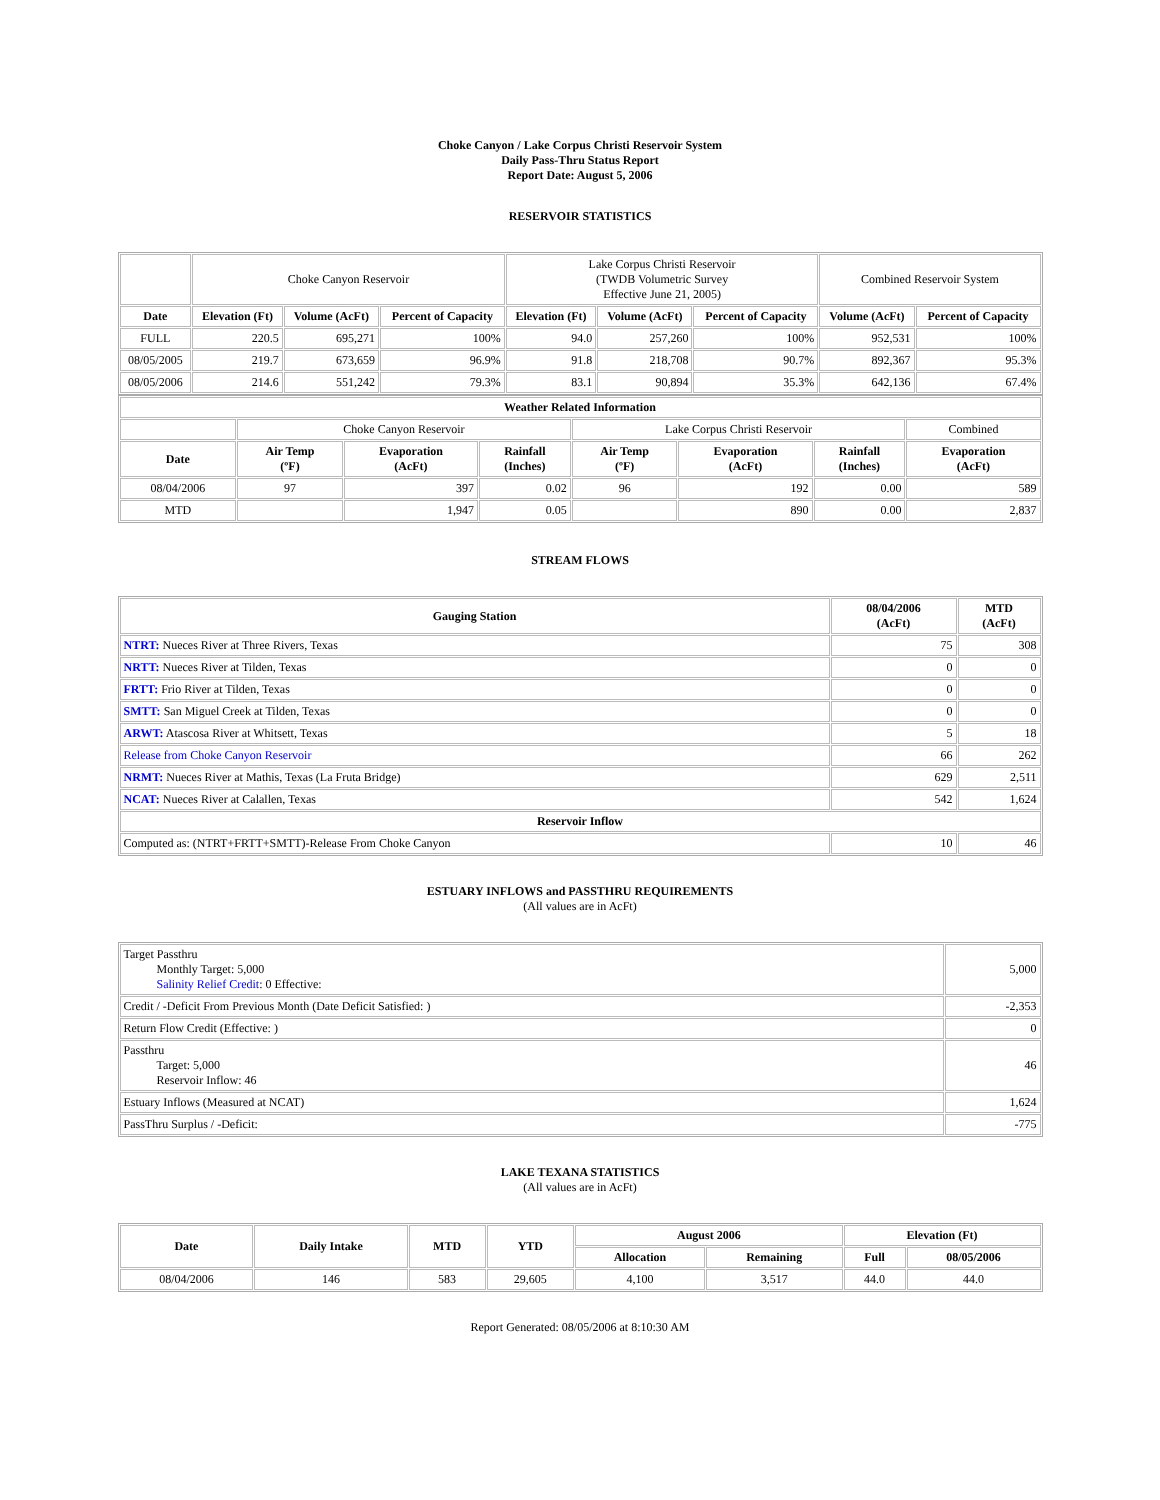Choke Canyon / Lake Corpus Christi Reservoir System
Daily Pass-Thru Status Report
Report Date: August 5, 2006
RESERVOIR STATISTICS
| | Choke Canyon Reservoir | | | Lake Corpus Christi Reservoir (TWDB Volumetric Survey Effective June 21, 2005) | | | Combined Reservoir System | |
| Date | Elevation (Ft) | Volume (AcFt) | Percent of Capacity | Elevation (Ft) | Volume (AcFt) | Percent of Capacity | Volume (AcFt) | Percent of Capacity |
| FULL | 220.5 | 695,271 | 100% | 94.0 | 257,260 | 100% | 952,531 | 100% |
| 08/05/2005 | 219.7 | 673,659 | 96.9% | 91.8 | 218,708 | 90.7% | 892,367 | 95.3% |
| 08/05/2006 | 214.6 | 551,242 | 79.3% | 83.1 | 90,894 | 35.3% | 642,136 | 67.4% |
| Weather Related Information | | | | | | | |
| --- | --- | --- | --- | --- | --- | --- | --- |
| | Choke Canyon Reservoir | | | Lake Corpus Christi Reservoir | | | Combined |
| Date | Air Temp (ºF) | Evaporation (AcFt) | Rainfall (Inches) | Air Temp (ºF) | Evaporation (AcFt) | Rainfall (Inches) | Evaporation (AcFt) |
| 08/04/2006 | 97 | 397 | 0.02 | 96 | 192 | 0.00 | 589 |
| MTD | | 1,947 | 0.05 | | 890 | 0.00 | 2,837 |
STREAM FLOWS
| Gauging Station | 08/04/2006 (AcFt) | MTD (AcFt) |
| --- | --- | --- |
| NTRT: Nueces River at Three Rivers, Texas | 75 | 308 |
| NRTT: Nueces River at Tilden, Texas | 0 | 0 |
| FRTT: Frio River at Tilden, Texas | 0 | 0 |
| SMTT: San Miguel Creek at Tilden, Texas | 0 | 0 |
| ARWT: Atascosa River at Whitsett, Texas | 5 | 18 |
| Release from Choke Canyon Reservoir | 66 | 262 |
| NRMT: Nueces River at Mathis, Texas (La Fruta Bridge) | 629 | 2,511 |
| NCAT: Nueces River at Calallen, Texas | 542 | 1,624 |
| Reservoir Inflow | | |
| Computed as: (NTRT+FRTT+SMTT)-Release From Choke Canyon | 10 | 46 |
ESTUARY INFLOWS and PASSTHRU REQUIREMENTS
(All values are in AcFt)
| Target Passthru Monthly Target: 5,000 Salinity Relief Credit : 0 Effective: | 5,000 |
| Credit / -Deficit From Previous Month (Date Deficit Satisfied: ) | -2,353 |
| Return Flow Credit (Effective: ) | 0 |
| Passthru Target: 5,000 Reservoir Inflow: 46 | 46 |
| Estuary Inflows (Measured at NCAT) | 1,624 |
| PassThru Surplus / -Deficit: | -775 |
LAKE TEXANA STATISTICS
(All values are in AcFt)
| Date | Daily Intake | MTD | YTD | August 2006 | | Elevation (Ft) | |
| --- | --- | --- | --- | --- | --- | --- | --- |
| | | | | Allocation | Remaining | Full | 08/05/2006 |
| 08/04/2006 | 146 | 583 | 29,605 | 4,100 | 3,517 | 44.0 | 44.0 |
Report Generated: 08/05/2006 at 8:10:30 AM